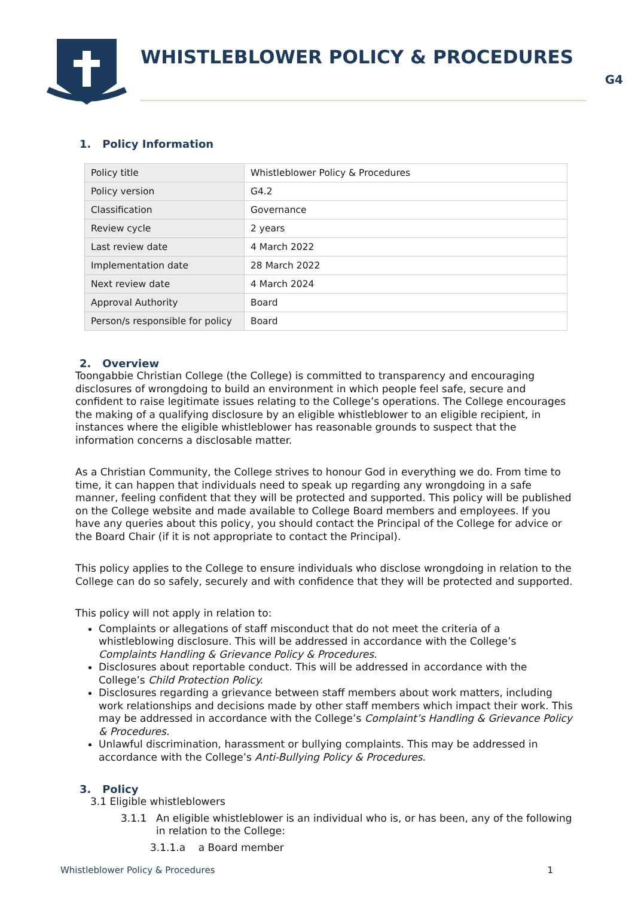WHISTLEBLOWER POLICY & PROCEDURES
G4
1. Policy Information
| Policy title | Whistleblower Policy & Procedures |
| Policy version | G4.2 |
| Classification | Governance |
| Review cycle | 2 years |
| Last review date | 4 March 2022 |
| Implementation date | 28 March 2022 |
| Next review date | 4 March 2024 |
| Approval Authority | Board |
| Person/s responsible for policy | Board |
2. Overview
Toongabbie Christian College (the College) is committed to transparency and encouraging disclosures of wrongdoing to build an environment in which people feel safe, secure and confident to raise legitimate issues relating to the College’s operations. The College encourages the making of a qualifying disclosure by an eligible whistleblower to an eligible recipient, in instances where the eligible whistleblower has reasonable grounds to suspect that the information concerns a disclosable matter.
As a Christian Community, the College strives to honour God in everything we do. From time to time, it can happen that individuals need to speak up regarding any wrongdoing in a safe manner, feeling confident that they will be protected and supported. This policy will be published on the College website and made available to College Board members and employees. If you have any queries about this policy, you should contact the Principal of the College for advice or the Board Chair (if it is not appropriate to contact the Principal).
This policy applies to the College to ensure individuals who disclose wrongdoing in relation to the College can do so safely, securely and with confidence that they will be protected and supported.
This policy will not apply in relation to:
Complaints or allegations of staff misconduct that do not meet the criteria of a whistleblowing disclosure. This will be addressed in accordance with the College’s Complaints Handling & Grievance Policy & Procedures.
Disclosures about reportable conduct. This will be addressed in accordance with the College’s Child Protection Policy.
Disclosures regarding a grievance between staff members about work matters, including work relationships and decisions made by other staff members which impact their work. This may be addressed in accordance with the College’s Complaint’s Handling & Grievance Policy & Procedures.
Unlawful discrimination, harassment or bullying complaints. This may be addressed in accordance with the College’s Anti-Bullying Policy & Procedures.
3. Policy
3.1 Eligible whistleblowers
3.1.1 An eligible whistleblower is an individual who is, or has been, any of the following in relation to the College:
3.1.1.a a Board member
Whistleblower Policy & Procedures 1